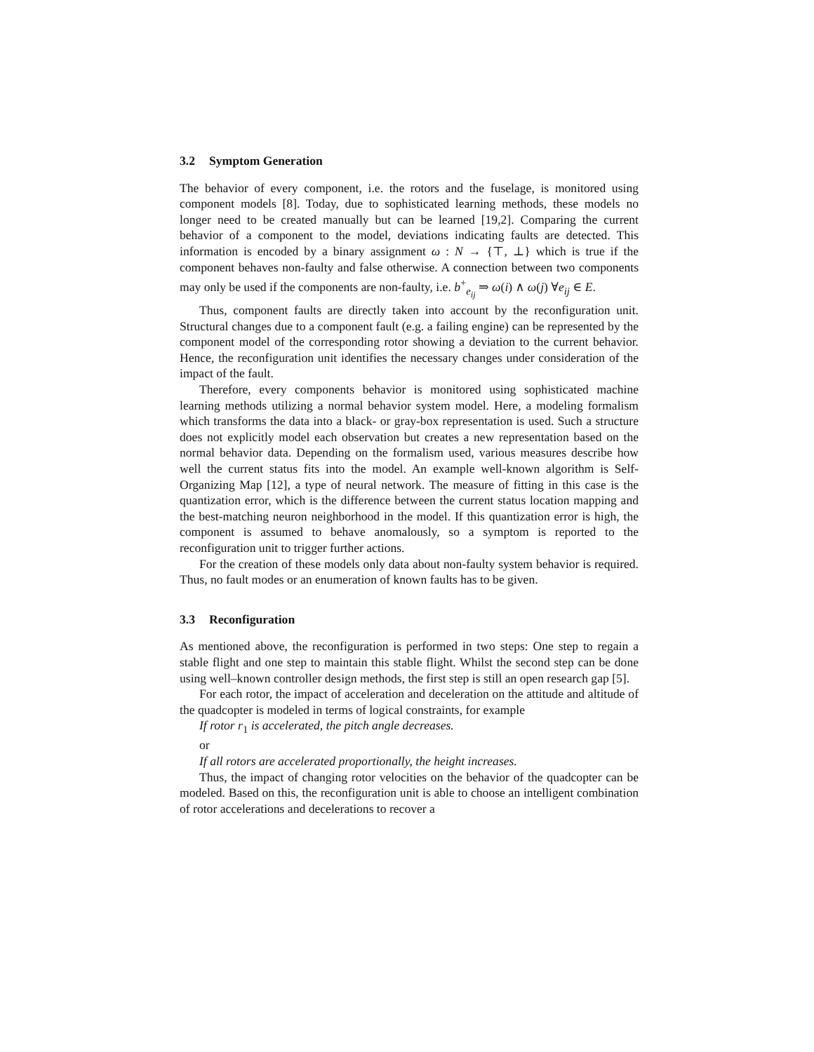3.2 Symptom Generation
The behavior of every component, i.e. the rotors and the fuselage, is monitored using component models [8]. Today, due to sophisticated learning methods, these models no longer need to be created manually but can be learned [19,2]. Comparing the current behavior of a component to the model, deviations indicating faults are detected. This information is encoded by a binary assignment ω : N → {⊤, ⊥} which is true if the component behaves non-faulty and false otherwise. A connection between two components may only be used if the components are non-faulty, i.e. b<sup>+</sup><sub>e<sub>ij</sub></sub> ⇒ ω(i) ∧ ω(j) ∀e<sub>ij</sub> ∈ E.
Thus, component faults are directly taken into account by the reconfiguration unit. Structural changes due to a component fault (e.g. a failing engine) can be represented by the component model of the corresponding rotor showing a deviation to the current behavior. Hence, the reconfiguration unit identifies the necessary changes under consideration of the impact of the fault.
Therefore, every components behavior is monitored using sophisticated machine learning methods utilizing a normal behavior system model. Here, a modeling formalism which transforms the data into a black- or gray-box representation is used. Such a structure does not explicitly model each observation but creates a new representation based on the normal behavior data. Depending on the formalism used, various measures describe how well the current status fits into the model. An example well-known algorithm is Self-Organizing Map [12], a type of neural network. The measure of fitting in this case is the quantization error, which is the difference between the current status location mapping and the best-matching neuron neighborhood in the model. If this quantization error is high, the component is assumed to behave anomalously, so a symptom is reported to the reconfiguration unit to trigger further actions.
For the creation of these models only data about non-faulty system behavior is required. Thus, no fault modes or an enumeration of known faults has to be given.
3.3 Reconfiguration
As mentioned above, the reconfiguration is performed in two steps: One step to regain a stable flight and one step to maintain this stable flight. Whilst the second step can be done using well–known controller design methods, the first step is still an open research gap [5].
For each rotor, the impact of acceleration and deceleration on the attitude and altitude of the quadcopter is modeled in terms of logical constraints, for example
If rotor r<sub>1</sub> is accelerated, the pitch angle decreases.
or
If all rotors are accelerated proportionally, the height increases.
Thus, the impact of changing rotor velocities on the behavior of the quadcopter can be modeled. Based on this, the reconfiguration unit is able to choose an intelligent combination of rotor accelerations and decelerations to recover a